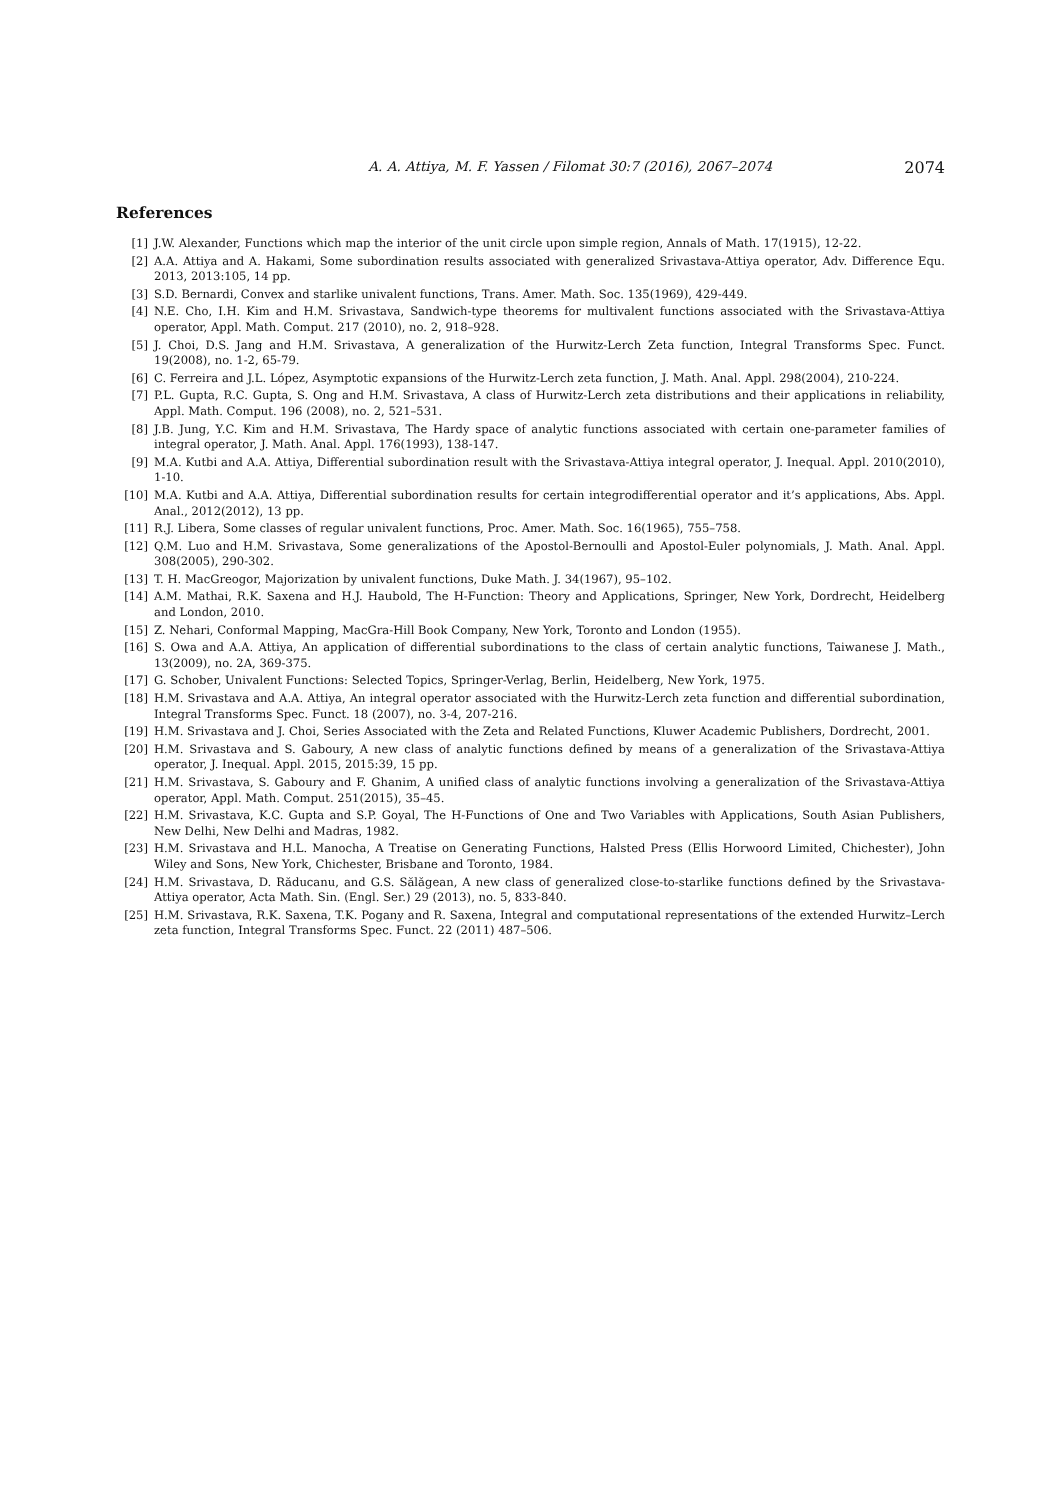A. A. Attiya, M. F. Yassen / Filomat 30:7 (2016), 2067–2074 2074
References
[1] J.W. Alexander, Functions which map the interior of the unit circle upon simple region, Annals of Math. 17(1915), 12-22.
[2] A.A. Attiya and A. Hakami, Some subordination results associated with generalized Srivastava-Attiya operator, Adv. Difference Equ. 2013, 2013:105, 14 pp.
[3] S.D. Bernardi, Convex and starlike univalent functions, Trans. Amer. Math. Soc. 135(1969), 429-449.
[4] N.E. Cho, I.H. Kim and H.M. Srivastava, Sandwich-type theorems for multivalent functions associated with the Srivastava-Attiya operator, Appl. Math. Comput. 217 (2010), no. 2, 918–928.
[5] J. Choi, D.S. Jang and H.M. Srivastava, A generalization of the Hurwitz-Lerch Zeta function, Integral Transforms Spec. Funct. 19(2008), no. 1-2, 65-79.
[6] C. Ferreira and J.L. López, Asymptotic expansions of the Hurwitz-Lerch zeta function, J. Math. Anal. Appl. 298(2004), 210-224.
[7] P.L. Gupta, R.C. Gupta, S. Ong and H.M. Srivastava, A class of Hurwitz-Lerch zeta distributions and their applications in reliability, Appl. Math. Comput. 196 (2008), no. 2, 521–531.
[8] J.B. Jung, Y.C. Kim and H.M. Srivastava, The Hardy space of analytic functions associated with certain one-parameter families of integral operator, J. Math. Anal. Appl. 176(1993), 138-147.
[9] M.A. Kutbi and A.A. Attiya, Differential subordination result with the Srivastava-Attiya integral operator, J. Inequal. Appl. 2010(2010), 1-10.
[10] M.A. Kutbi and A.A. Attiya, Differential subordination results for certain integrodifferential operator and it’s applications, Abs. Appl. Anal., 2012(2012), 13 pp.
[11] R.J. Libera, Some classes of regular univalent functions, Proc. Amer. Math. Soc. 16(1965), 755–758.
[12] Q.M. Luo and H.M. Srivastava, Some generalizations of the Apostol-Bernoulli and Apostol-Euler polynomials, J. Math. Anal. Appl. 308(2005), 290-302.
[13] T. H. MacGreogor, Majorization by univalent functions, Duke Math. J. 34(1967), 95–102.
[14] A.M. Mathai, R.K. Saxena and H.J. Haubold, The H-Function: Theory and Applications, Springer, New York, Dordrecht, Heidelberg and London, 2010.
[15] Z. Nehari, Conformal Mapping, MacGra-Hill Book Company, New York, Toronto and London (1955).
[16] S. Owa and A.A. Attiya, An application of differential subordinations to the class of certain analytic functions, Taiwanese J. Math., 13(2009), no. 2A, 369-375.
[17] G. Schober, Univalent Functions: Selected Topics, Springer-Verlag, Berlin, Heidelberg, New York, 1975.
[18] H.M. Srivastava and A.A. Attiya, An integral operator associated with the Hurwitz-Lerch zeta function and differential subordination, Integral Transforms Spec. Funct. 18 (2007), no. 3-4, 207-216.
[19] H.M. Srivastava and J. Choi, Series Associated with the Zeta and Related Functions, Kluwer Academic Publishers, Dordrecht, 2001.
[20] H.M. Srivastava and S. Gaboury, A new class of analytic functions defined by means of a generalization of the Srivastava-Attiya operator, J. Inequal. Appl. 2015, 2015:39, 15 pp.
[21] H.M. Srivastava, S. Gaboury and F. Ghanim, A unified class of analytic functions involving a generalization of the Srivastava-Attiya operator, Appl. Math. Comput. 251(2015), 35–45.
[22] H.M. Srivastava, K.C. Gupta and S.P. Goyal, The H-Functions of One and Two Variables with Applications, South Asian Publishers, New Delhi, New Delhi and Madras, 1982.
[23] H.M. Srivastava and H.L. Manocha, A Treatise on Generating Functions, Halsted Press (Ellis Horwoord Limited, Chichester), John Wiley and Sons, New York, Chichester, Brisbane and Toronto, 1984.
[24] H.M. Srivastava, D. Răducanu, and G.S. Sălăgean, A new class of generalized close-to-starlike functions defined by the Srivastava-Attiya operator, Acta Math. Sin. (Engl. Ser.) 29 (2013), no. 5, 833-840.
[25] H.M. Srivastava, R.K. Saxena, T.K. Pogany and R. Saxena, Integral and computational representations of the extended Hurwitz–Lerch zeta function, Integral Transforms Spec. Funct. 22 (2011) 487–506.